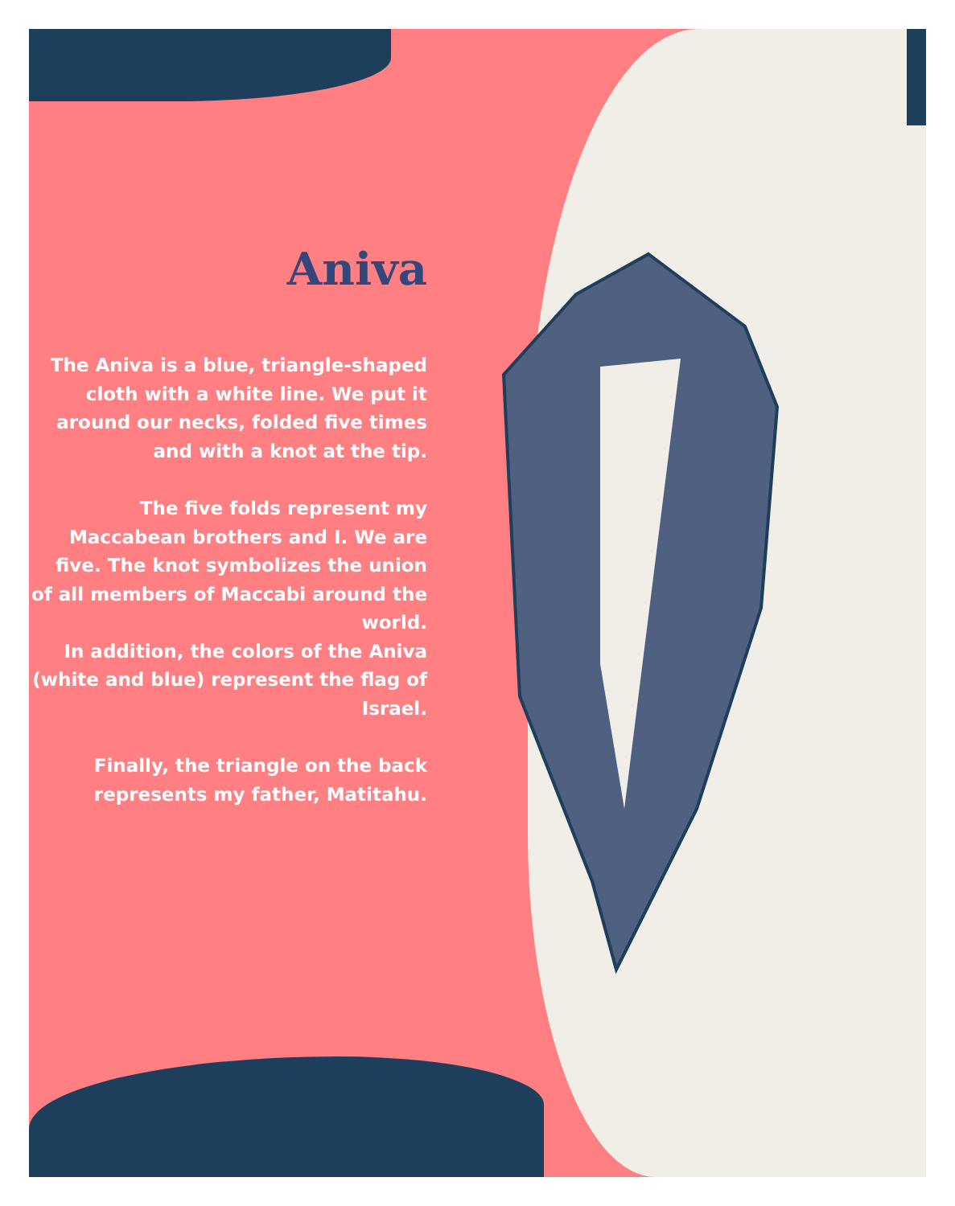Aniva
The Aniva is a blue, triangle-shaped cloth with a white line. We put it around our necks, folded five times and with a knot at the tip.
The five folds represent my Maccabean brothers and I. We are five. The knot symbolizes the union of all members of Maccabi around the world.
In addition, the colors of the Aniva (white and blue) represent the flag of Israel.
Finally, the triangle on the back represents my father, Matitahu.